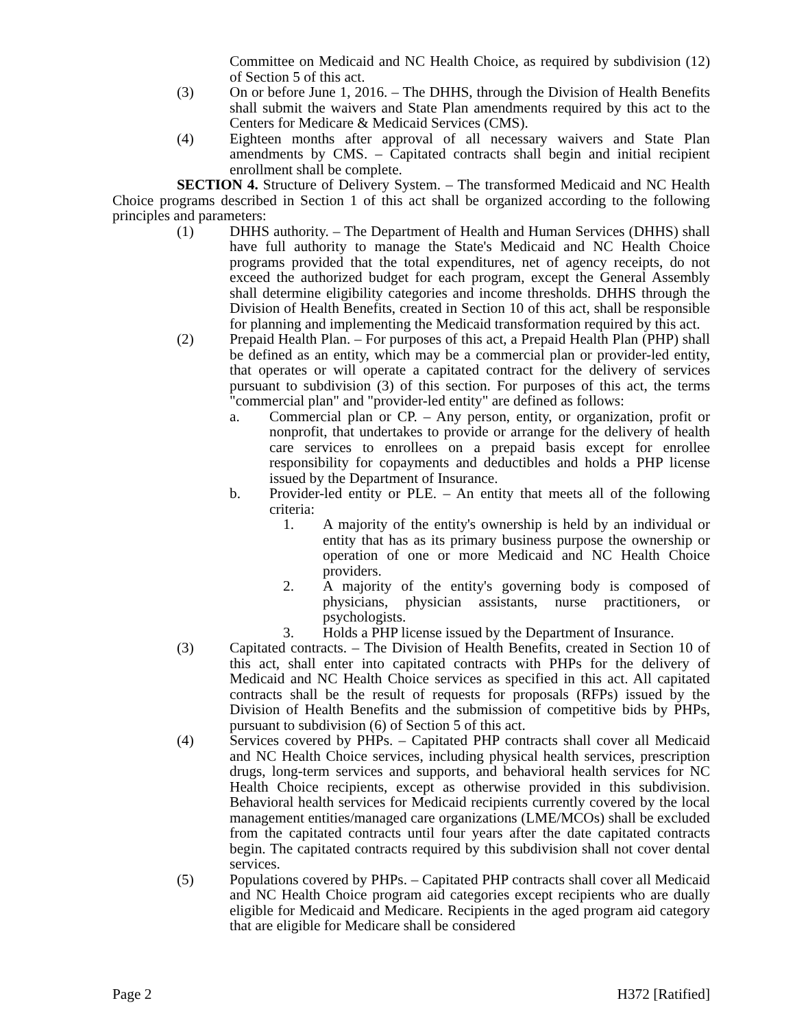Committee on Medicaid and NC Health Choice, as required by subdivision (12) of Section 5 of this act.
(3) On or before June 1, 2016. – The DHHS, through the Division of Health Benefits shall submit the waivers and State Plan amendments required by this act to the Centers for Medicare & Medicaid Services (CMS).
(4) Eighteen months after approval of all necessary waivers and State Plan amendments by CMS. – Capitated contracts shall begin and initial recipient enrollment shall be complete.
SECTION 4. Structure of Delivery System. – The transformed Medicaid and NC Health Choice programs described in Section 1 of this act shall be organized according to the following principles and parameters:
(1) DHHS authority. – The Department of Health and Human Services (DHHS) shall have full authority to manage the State's Medicaid and NC Health Choice programs provided that the total expenditures, net of agency receipts, do not exceed the authorized budget for each program, except the General Assembly shall determine eligibility categories and income thresholds. DHHS through the Division of Health Benefits, created in Section 10 of this act, shall be responsible for planning and implementing the Medicaid transformation required by this act.
(2) Prepaid Health Plan. – For purposes of this act, a Prepaid Health Plan (PHP) shall be defined as an entity, which may be a commercial plan or provider-led entity, that operates or will operate a capitated contract for the delivery of services pursuant to subdivision (3) of this section. For purposes of this act, the terms "commercial plan" and "provider-led entity" are defined as follows:
a. Commercial plan or CP. – Any person, entity, or organization, profit or nonprofit, that undertakes to provide or arrange for the delivery of health care services to enrollees on a prepaid basis except for enrollee responsibility for copayments and deductibles and holds a PHP license issued by the Department of Insurance.
b. Provider-led entity or PLE. – An entity that meets all of the following criteria:
1. A majority of the entity's ownership is held by an individual or entity that has as its primary business purpose the ownership or operation of one or more Medicaid and NC Health Choice providers.
2. A majority of the entity's governing body is composed of physicians, physician assistants, nurse practitioners, or psychologists.
3. Holds a PHP license issued by the Department of Insurance.
(3) Capitated contracts. – The Division of Health Benefits, created in Section 10 of this act, shall enter into capitated contracts with PHPs for the delivery of Medicaid and NC Health Choice services as specified in this act. All capitated contracts shall be the result of requests for proposals (RFPs) issued by the Division of Health Benefits and the submission of competitive bids by PHPs, pursuant to subdivision (6) of Section 5 of this act.
(4) Services covered by PHPs. – Capitated PHP contracts shall cover all Medicaid and NC Health Choice services, including physical health services, prescription drugs, long-term services and supports, and behavioral health services for NC Health Choice recipients, except as otherwise provided in this subdivision. Behavioral health services for Medicaid recipients currently covered by the local management entities/managed care organizations (LME/MCOs) shall be excluded from the capitated contracts until four years after the date capitated contracts begin. The capitated contracts required by this subdivision shall not cover dental services.
(5) Populations covered by PHPs. – Capitated PHP contracts shall cover all Medicaid and NC Health Choice program aid categories except recipients who are dually eligible for Medicaid and Medicare. Recipients in the aged program aid category that are eligible for Medicare shall be considered
Page 2 H372 [Ratified]